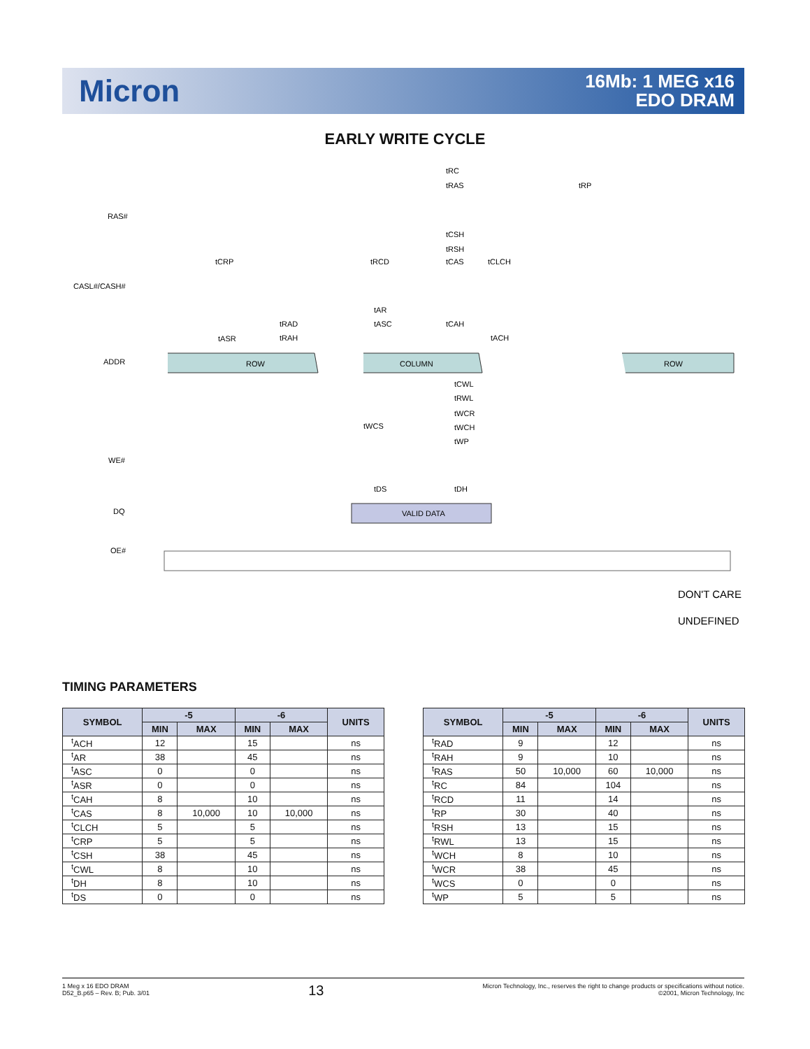Micron
16Mb: 1 MEG x16
EDO DRAM
EARLY WRITE CYCLE
RAS#
CASL#/CASH#
ADDR
WE#
DQ
OE#
tRC
tRAS
tRP
tCSH
tRSH
tCRP
tRCD
tCAS
tCLCH
tAR
tRAD
tASC
tCAH
tASR
tRAH
tACH
ROW
COLUMN
ROW
tCWL
tRWL
tWCR
tWCS
tWCH
tWP
tDS
tDH
VALID DATA
DON'T CARE
UNDEFINED
TIMING PARAMETERS
| SYMBOL | -5 | | -6 | | UNITS |
| --- | --- | --- | --- | --- | --- |
| | MIN | MAX | MIN | MAX | |
| <sup>t</sup> ACH | 12 | | 15 | | ns |
| <sup>t</sup> AR | 38 | | 45 | | ns |
| <sup>t</sup> ASC | 0 | | 0 | | ns |
| <sup>t</sup> ASR | 0 | | 0 | | ns |
| <sup>t</sup> CAH | 8 | | 10 | | ns |
| <sup>t</sup> CAS | 8 | 10,000 | 10 | 10,000 | ns |
| <sup>t</sup> CLCH | 5 | | 5 | | ns |
| <sup>t</sup> CRP | 5 | | 5 | | ns |
| <sup>t</sup> CSH | 38 | | 45 | | ns |
| <sup>t</sup> CWL | 8 | | 10 | | ns |
| <sup>t</sup> DH | 8 | | 10 | | ns |
| <sup>t</sup> DS | 0 | | 0 | | ns |
| SYMBOL | -5 | | -6 | | UNITS |
| --- | --- | --- | --- | --- | --- |
| | MIN | MAX | MIN | MAX | |
| <sup>t</sup> RAD | 9 | | 12 | | ns |
| <sup>t</sup> RAH | 9 | | 10 | | ns |
| <sup>t</sup> RAS | 50 | 10,000 | 60 | 10,000 | ns |
| <sup>t</sup> RC | 84 | | 104 | | ns |
| <sup>t</sup> RCD | 11 | | 14 | | ns |
| <sup>t</sup> RP | 30 | | 40 | | ns |
| <sup>t</sup> RSH | 13 | | 15 | | ns |
| <sup>t</sup> RWL | 13 | | 15 | | ns |
| <sup>t</sup> WCH | 8 | | 10 | | ns |
| <sup>t</sup> WCR | 38 | | 45 | | ns |
| <sup>t</sup> WCS | 0 | | 0 | | ns |
| <sup>t</sup> WP | 5 | | 5 | | ns |
1 Meg x 16 EDO DRAM
D52_B.p65 – Rev. B; Pub. 3/01
13
Micron Technology, Inc., reserves the right to change products or specifications without notice.
©2001, Micron Technology, Inc